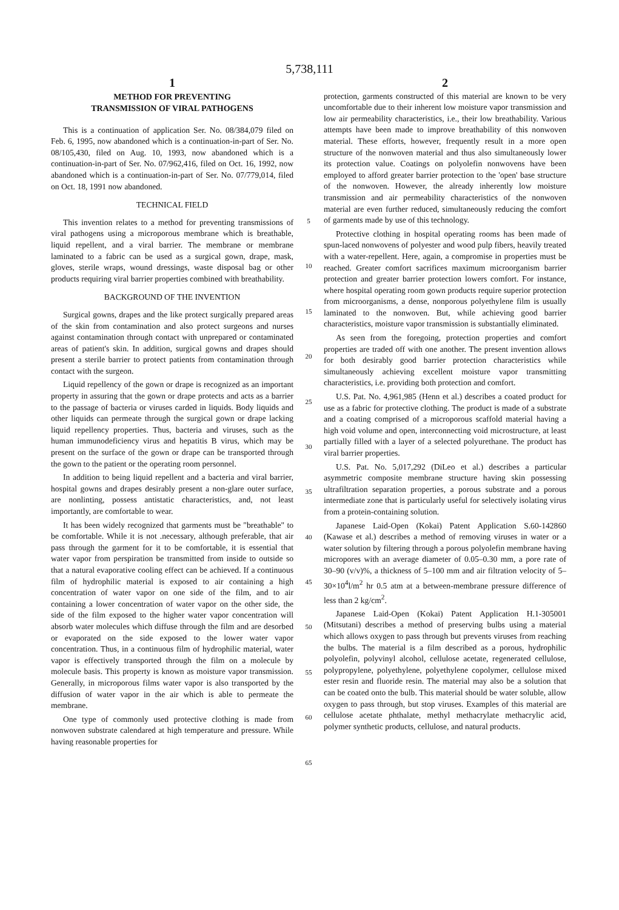5,738,111
1
METHOD FOR PREVENTING
TRANSMISSION OF VIRAL PATHOGENS
This is a continuation of application Ser. No. 08/384,079 filed on Feb. 6, 1995, now abandoned which is a continuation-in-part of Ser. No. 08/105,430, filed on Aug. 10, 1993, now abandoned which is a continuation-in-part of Ser. No. 07/962,416, filed on Oct. 16, 1992, now abandoned which is a continuation-in-part of Ser. No. 07/779,014, filed on Oct. 18, 1991 now abandoned.
TECHNICAL FIELD
This invention relates to a method for preventing transmissions of viral pathogens using a microporous membrane which is breathable, liquid repellent, and a viral barrier. The membrane or membrane laminated to a fabric can be used as a surgical gown, drape, mask, gloves, sterile wraps, wound dressings, waste disposal bag or other products requiring viral barrier properties combined with breathability.
BACKGROUND OF THE INVENTION
Surgical gowns, drapes and the like protect surgically prepared areas of the skin from contamination and also protect surgeons and nurses against contamination through contact with unprepared or contaminated areas of patient's skin. In addition, surgical gowns and drapes should present a sterile barrier to protect patients from contamination through contact with the surgeon.
Liquid repellency of the gown or drape is recognized as an important property in assuring that the gown or drape protects and acts as a barrier to the passage of bacteria or viruses carded in liquids. Body liquids and other liquids can permeate through the surgical gown or drape lacking liquid repellency properties. Thus, bacteria and viruses, such as the human immunodeficiency virus and hepatitis B virus, which may be present on the surface of the gown or drape can be transported through the gown to the patient or the operating room personnel.
In addition to being liquid repellent and a bacteria and viral barrier, hospital gowns and drapes desirably present a non-glare outer surface, are nonlinting, possess antistatic characteristics, and, not least importantly, are comfortable to wear.
It has been widely recognized that garments must be "breathable" to be comfortable. While it is not .necessary, although preferable, that air pass through the garment for it to be comfortable, it is essential that water vapor from perspiration be transmitted from inside to outside so that a natural evaporative cooling effect can be achieved. If a continuous film of hydrophilic material is exposed to air containing a high concentration of water vapor on one side of the film, and to air containing a lower concentration of water vapor on the other side, the side of the film exposed to the higher water vapor concentration will absorb water molecules which diffuse through the film and are desorbed or evaporated on the side exposed to the lower water vapor concentration. Thus, in a continuous film of hydrophilic material, water vapor is effectively transported through the film on a molecule by molecule basis. This property is known as moisture vapor transmission. Generally, in microporous films water vapor is also transported by the diffusion of water vapor in the air which is able to permeate the membrane.
One type of commonly used protective clothing is made from nonwoven substrate calendared at high temperature and pressure. While having reasonable properties for
5
10
15
20
25
30
35
40
45
50
55
60
65
2
protection, garments constructed of this material are known to be very uncomfortable due to their inherent low moisture vapor transmission and low air permeability characteristics, i.e., their low breathability. Various attempts have been made to improve breathability of this nonwoven material. These efforts, however, frequently result in a more open structure of the nonwoven material and thus also simultaneously lower its protection value. Coatings on polyolefin nonwovens have been employed to afford greater barrier protection to the 'open' base structure of the nonwoven. However, the already inherently low moisture transmission and air permeability characteristics of the nonwoven material are even further reduced, simultaneously reducing the comfort of garments made by use of this technology.
Protective clothing in hospital operating rooms has been made of spun-laced nonwovens of polyester and wood pulp fibers, heavily treated with a water-repellent. Here, again, a compromise in properties must be reached. Greater comfort sacrifices maximum microorganism barrier protection and greater barrier protection lowers comfort. For instance, where hospital operating room gown products require superior protection from microorganisms, a dense, nonporous polyethylene film is usually laminated to the nonwoven. But, while achieving good barrier characteristics, moisture vapor transmission is substantially eliminated.
As seen from the foregoing, protection properties and comfort properties are traded off with one another. The present invention allows for both desirably good barrier protection characteristics while simultaneously achieving excellent moisture vapor transmitting characteristics, i.e. providing both protection and comfort.
U.S. Pat. No. 4,961,985 (Henn et al.) describes a coated product for use as a fabric for protective clothing. The product is made of a substrate and a coating comprised of a microporous scaffold material having a high void volume and open, interconnecting void microstructure, at least partially filled with a layer of a selected polyurethane. The product has viral barrier properties.
U.S. Pat. No. 5,017,292 (DiLeo et al.) describes a particular asymmetric composite membrane structure having skin possessing ultrafiltration separation properties, a porous substrate and a porous intermediate zone that is particularly useful for selectively isolating virus from a protein-containing solution.
Japanese Laid-Open (Kokai) Patent Application S.60-142860 (Kawase et al.) describes a method of removing viruses in water or a water solution by filtering through a porous polyolefin membrane having micropores with an average diameter of 0.05–0.30 mm, a pore rate of 30–90 (v/v)%, a thickness of 5–100 mm and air filtration velocity of 5–30×10<sup>4</sup>l/m<sup>2</sup> hr 0.5 atm at a between-membrane pressure difference of less than 2 kg/cm<sup>2</sup>.
Japanese Laid-Open (Kokai) Patent Application H.1-305001 (Mitsutani) describes a method of preserving bulbs using a material which allows oxygen to pass through but prevents viruses from reaching the bulbs. The material is a film described as a porous, hydrophilic polyolefin, polyvinyl alcohol, cellulose acetate, regenerated cellulose, polypropylene, polyethylene, polyethylene copolymer, cellulose mixed ester resin and fluoride resin. The material may also be a solution that can be coated onto the bulb. This material should be water soluble, allow oxygen to pass through, but stop viruses. Examples of this material are cellulose acetate phthalate, methyl methacrylate methacrylic acid, polymer synthetic products, cellulose, and natural products.